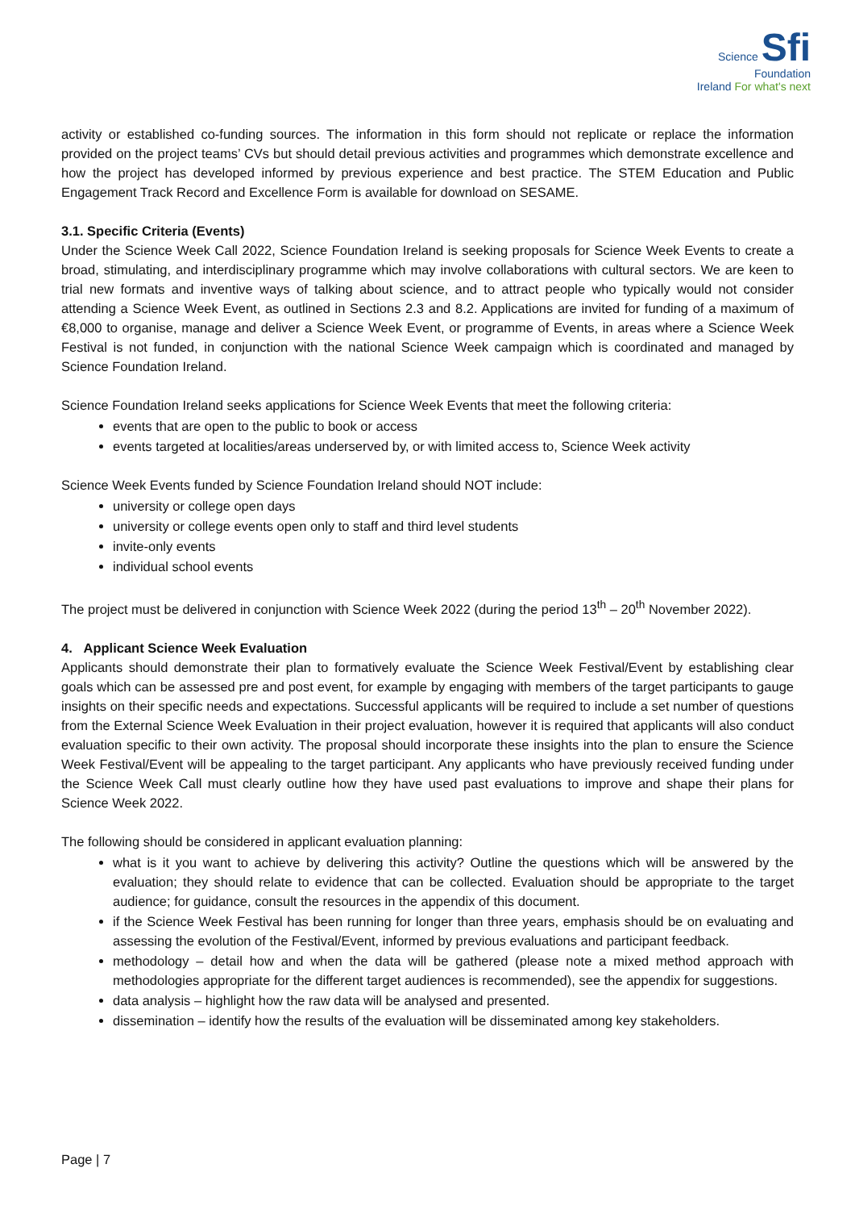Science Sfi
Foundation
Ireland For what's next
activity or established co-funding sources. The information in this form should not replicate or replace the information provided on the project teams’ CVs but should detail previous activities and programmes which demonstrate excellence and how the project has developed informed by previous experience and best practice. The STEM Education and Public Engagement Track Record and Excellence Form is available for download on SESAME.
3.1. Specific Criteria (Events)
Under the Science Week Call 2022, Science Foundation Ireland is seeking proposals for Science Week Events to create a broad, stimulating, and interdisciplinary programme which may involve collaborations with cultural sectors. We are keen to trial new formats and inventive ways of talking about science, and to attract people who typically would not consider attending a Science Week Event, as outlined in Sections 2.3 and 8.2. Applications are invited for funding of a maximum of €8,000 to organise, manage and deliver a Science Week Event, or programme of Events, in areas where a Science Week Festival is not funded, in conjunction with the national Science Week campaign which is coordinated and managed by Science Foundation Ireland.
Science Foundation Ireland seeks applications for Science Week Events that meet the following criteria:
events that are open to the public to book or access
events targeted at localities/areas underserved by, or with limited access to, Science Week activity
Science Week Events funded by Science Foundation Ireland should NOT include:
university or college open days
university or college events open only to staff and third level students
invite-only events
individual school events
The project must be delivered in conjunction with Science Week 2022 (during the period 13<sup>th</sup> – 20<sup>th</sup> November 2022).
4. Applicant Science Week Evaluation
Applicants should demonstrate their plan to formatively evaluate the Science Week Festival/Event by establishing clear goals which can be assessed pre and post event, for example by engaging with members of the target participants to gauge insights on their specific needs and expectations. Successful applicants will be required to include a set number of questions from the External Science Week Evaluation in their project evaluation, however it is required that applicants will also conduct evaluation specific to their own activity. The proposal should incorporate these insights into the plan to ensure the Science Week Festival/Event will be appealing to the target participant. Any applicants who have previously received funding under the Science Week Call must clearly outline how they have used past evaluations to improve and shape their plans for Science Week 2022.
The following should be considered in applicant evaluation planning:
what is it you want to achieve by delivering this activity? Outline the questions which will be answered by the evaluation; they should relate to evidence that can be collected. Evaluation should be appropriate to the target audience; for guidance, consult the resources in the appendix of this document.
if the Science Week Festival has been running for longer than three years, emphasis should be on evaluating and assessing the evolution of the Festival/Event, informed by previous evaluations and participant feedback.
methodology – detail how and when the data will be gathered (please note a mixed method approach with methodologies appropriate for the different target audiences is recommended), see the appendix for suggestions.
data analysis – highlight how the raw data will be analysed and presented.
dissemination – identify how the results of the evaluation will be disseminated among key stakeholders.
Page | 7